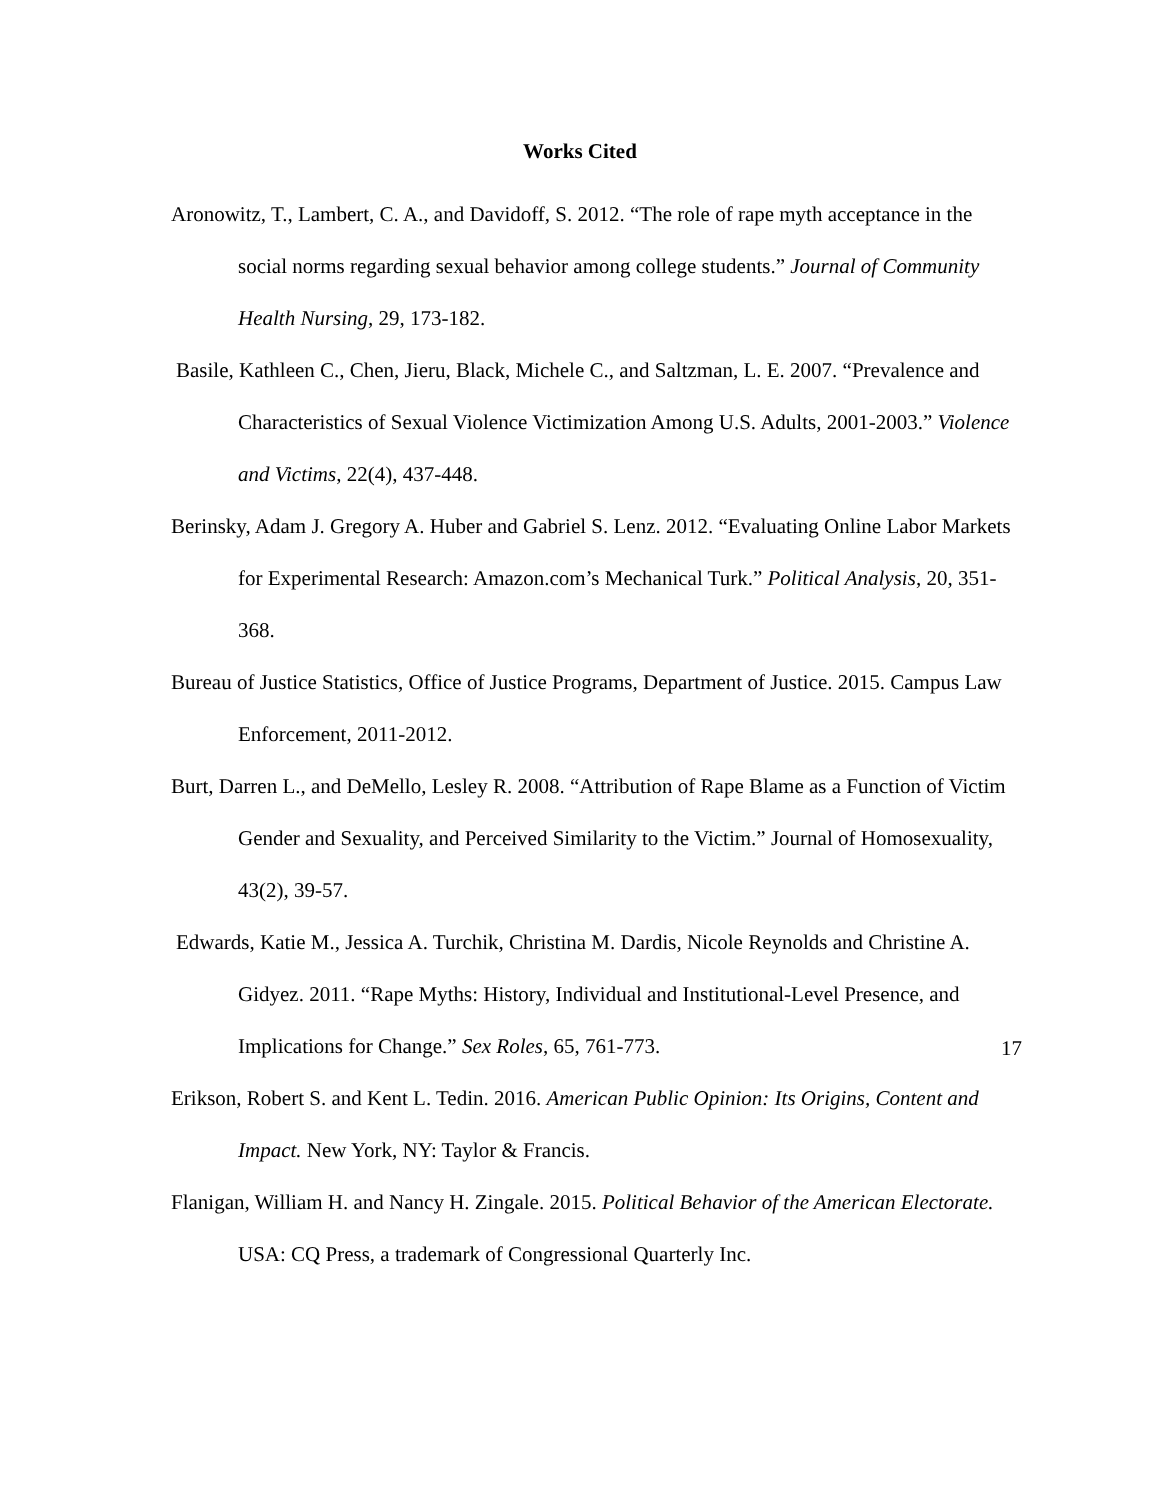Works Cited
Aronowitz, T., Lambert, C. A., and Davidoff, S. 2012. “The role of rape myth acceptance in the social norms regarding sexual behavior among college students.” Journal of Community Health Nursing, 29, 173-182.
Basile, Kathleen C., Chen, Jieru, Black, Michele C., and Saltzman, L. E. 2007. “Prevalence and Characteristics of Sexual Violence Victimization Among U.S. Adults, 2001-2003.” Violence and Victims, 22(4), 437-448.
Berinsky, Adam J. Gregory A. Huber and Gabriel S. Lenz. 2012. “Evaluating Online Labor Markets for Experimental Research: Amazon.com’s Mechanical Turk.” Political Analysis, 20, 351-368.
Bureau of Justice Statistics, Office of Justice Programs, Department of Justice. 2015. Campus Law Enforcement, 2011-2012.
Burt, Darren L., and DeMello, Lesley R. 2008. “Attribution of Rape Blame as a Function of Victim Gender and Sexuality, and Perceived Similarity to the Victim.” Journal of Homosexuality, 43(2), 39-57.
Edwards, Katie M., Jessica A. Turchik, Christina M. Dardis, Nicole Reynolds and Christine A. Gidyez. 2011. “Rape Myths: History, Individual and Institutional-Level Presence, and Implications for Change.” Sex Roles, 65, 761-773.
Erikson, Robert S. and Kent L. Tedin. 2016. American Public Opinion: Its Origins, Content and Impact. New York, NY: Taylor & Francis.
Flanigan, William H. and Nancy H. Zingale. 2015. Political Behavior of the American Electorate. USA: CQ Press, a trademark of Congressional Quarterly Inc.
17